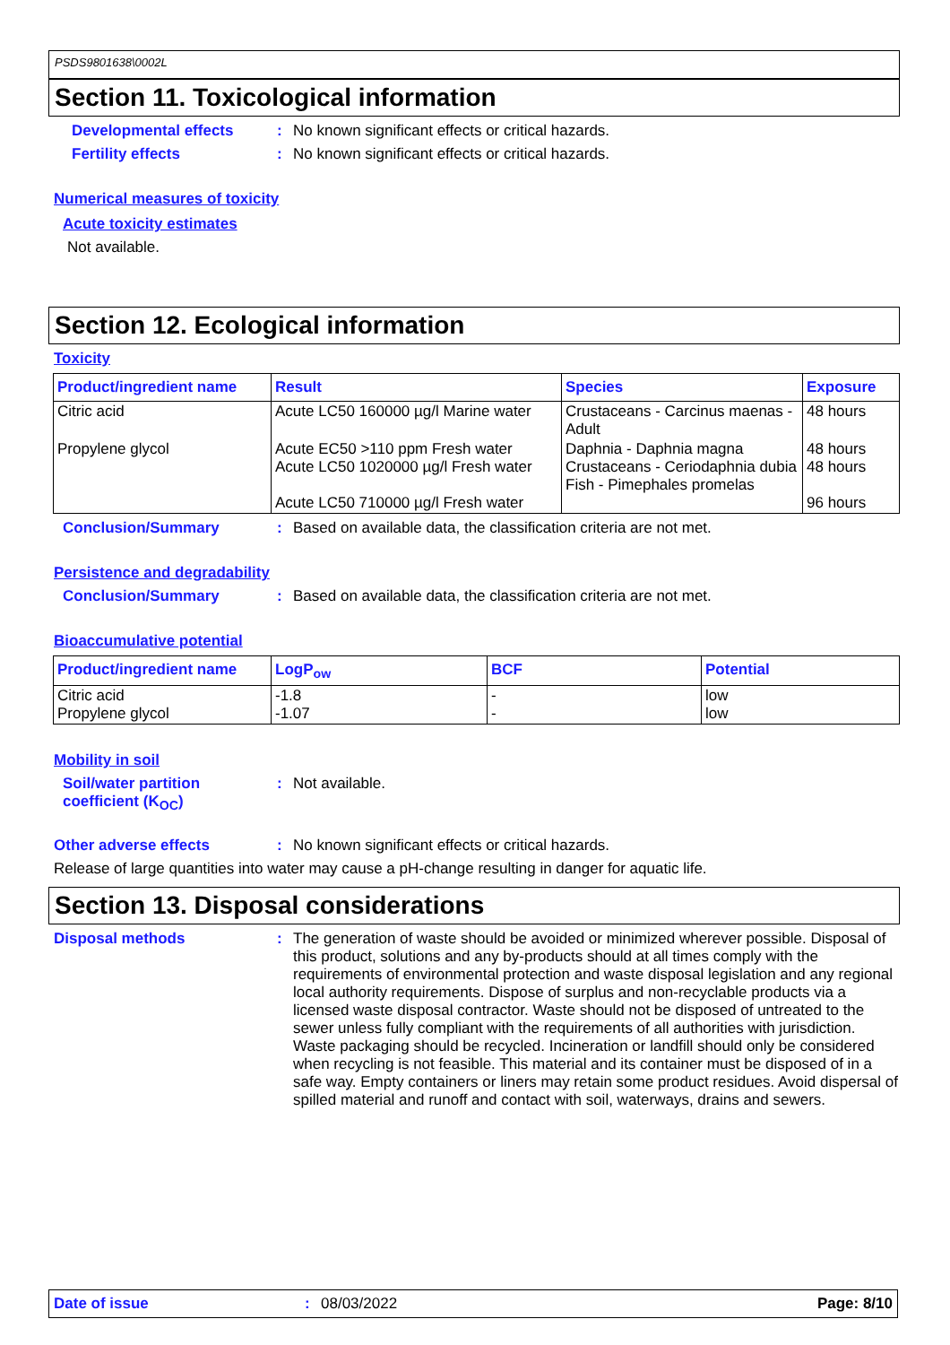PSDS9801638\0002L
Section 11. Toxicological information
Developmental effects : No known significant effects or critical hazards.
Fertility effects : No known significant effects or critical hazards.
Numerical measures of toxicity
Acute toxicity estimates
Not available.
Section 12. Ecological information
Toxicity
| Product/ingredient name | Result | Species | Exposure |
| --- | --- | --- | --- |
| Citric acid | Acute LC50 160000 µg/l Marine water | Crustaceans - Carcinus maenas - Adult | 48 hours |
| Propylene glycol | Acute EC50 >110 ppm Fresh water Acute LC50 1020000 µg/l Fresh water Acute LC50 710000 µg/l Fresh water | Daphnia - Daphnia magna Crustaceans - Ceriodaphnia dubia Fish - Pimephales promelas | 48 hours 48 hours 96 hours |
Conclusion/Summary : Based on available data, the classification criteria are not met.
Persistence and degradability
Conclusion/Summary : Based on available data, the classification criteria are not met.
Bioaccumulative potential
| Product/ingredient name | LogP<sub>ow</sub> | BCF | Potential |
| --- | --- | --- | --- |
| Citric acid Propylene glycol | -1.8 -1.07 | - - | low low |
Mobility in soil
Soil/water partition coefficient (K<sub>OC</sub>)
: Not available.
Other adverse effects : No known significant effects or critical hazards.
Release of large quantities into water may cause a pH-change resulting in danger for aquatic life.
Section 13. Disposal considerations
Disposal methods : The generation of waste should be avoided or minimized wherever possible. Disposal of this product, solutions and any by-products should at all times comply with the requirements of environmental protection and waste disposal legislation and any regional local authority requirements. Dispose of surplus and non-recyclable products via a licensed waste disposal contractor. Waste should not be disposed of untreated to the sewer unless fully compliant with the requirements of all authorities with jurisdiction. Waste packaging should be recycled. Incineration or landfill should only be considered when recycling is not feasible. This material and its container must be disposed of in a safe way. Empty containers or liners may retain some product residues. Avoid dispersal of spilled material and runoff and contact with soil, waterways, drains and sewers.
Date of issue: 08/03/2022 Page: 8/10